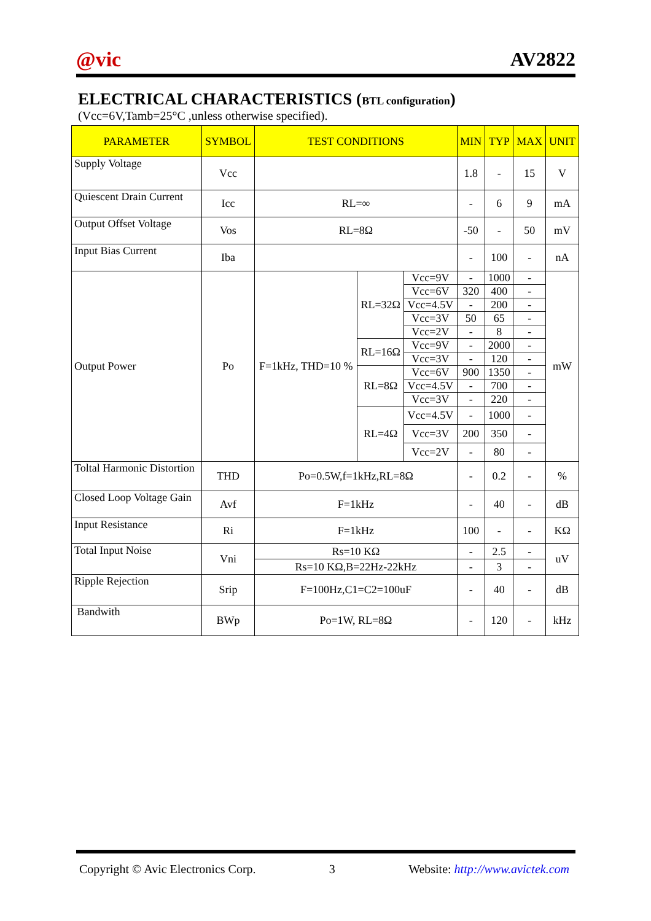@vic AV2822
ELECTRICAL CHARACTERISTICS (BTL configuration)
(Vcc=6V,Tamb=25°C ,unless otherwise specified).
| PARAMETER | SYMBOL | TEST CONDITIONS | | | MIN | TYP | MAX | UNIT |
| --- | --- | --- | --- | --- | --- | --- | --- | --- |
| Supply Voltage | Vcc | | | | 1.8 | - | 15 | V |
| Quiescent Drain Current | Icc | RL=∞ | | | - | 6 | 9 | mA |
| Output Offset Voltage | Vos | RL=8Ω | | | -50 | - | 50 | mV |
| Input Bias Current | Iba | | | | - | 100 | - | nA |
| Output Power | Po | F=1kHz, THD=10 % | RL=32Ω | Vcc=9V | - | 1000 | - | mW |
| | | | | Vcc=6V | 320 | 400 | - | |
| | | | | Vcc=4.5V | - | 200 | - | |
| | | | | Vcc=3V | 50 | 65 | - | |
| | | | | Vcc=2V | - | 8 | - | |
| | | | RL=16Ω | Vcc=9V | - | 2000 | - | |
| | | | | Vcc=3V | - | 120 | - | |
| | | | RL=8Ω | Vcc=6V | 900 | 1350 | - | |
| | | | | Vcc=4.5V | - | 700 | - | |
| | | | | Vcc=3V | - | 220 | - | |
| | | | RL=4Ω | Vcc=4.5V | - | 1000 | - | |
| | | | | Vcc=3V | 200 | 350 | - | |
| | | | | Vcc=2V | - | 80 | - | |
| Toltal Harmonic Distortion | THD | Po=0.5W,f=1kHz,RL=8Ω | | | - | 0.2 | - | % |
| Closed Loop Voltage Gain | Avf | F=1kHz | | | - | 40 | - | dB |
| Input Resistance | Ri | F=1kHz | | | 100 | - | - | KΩ |
| Total Input Noise | Vni | Rs=10 KΩ | | | - | 2.5 | - | uV |
| | | Rs=10 KΩ,B=22Hz-22kHz | | | - | 3 | - | |
| Ripple Rejection | Srip | F=100Hz,C1=C2=100uF | | | - | 40 | - | dB |
| Bandwith | BWp | Po=1W, RL=8Ω | | | - | 120 | - | kHz |
Copyright © Avic Electronics Corp. 3 Website: http://www.avictek.com